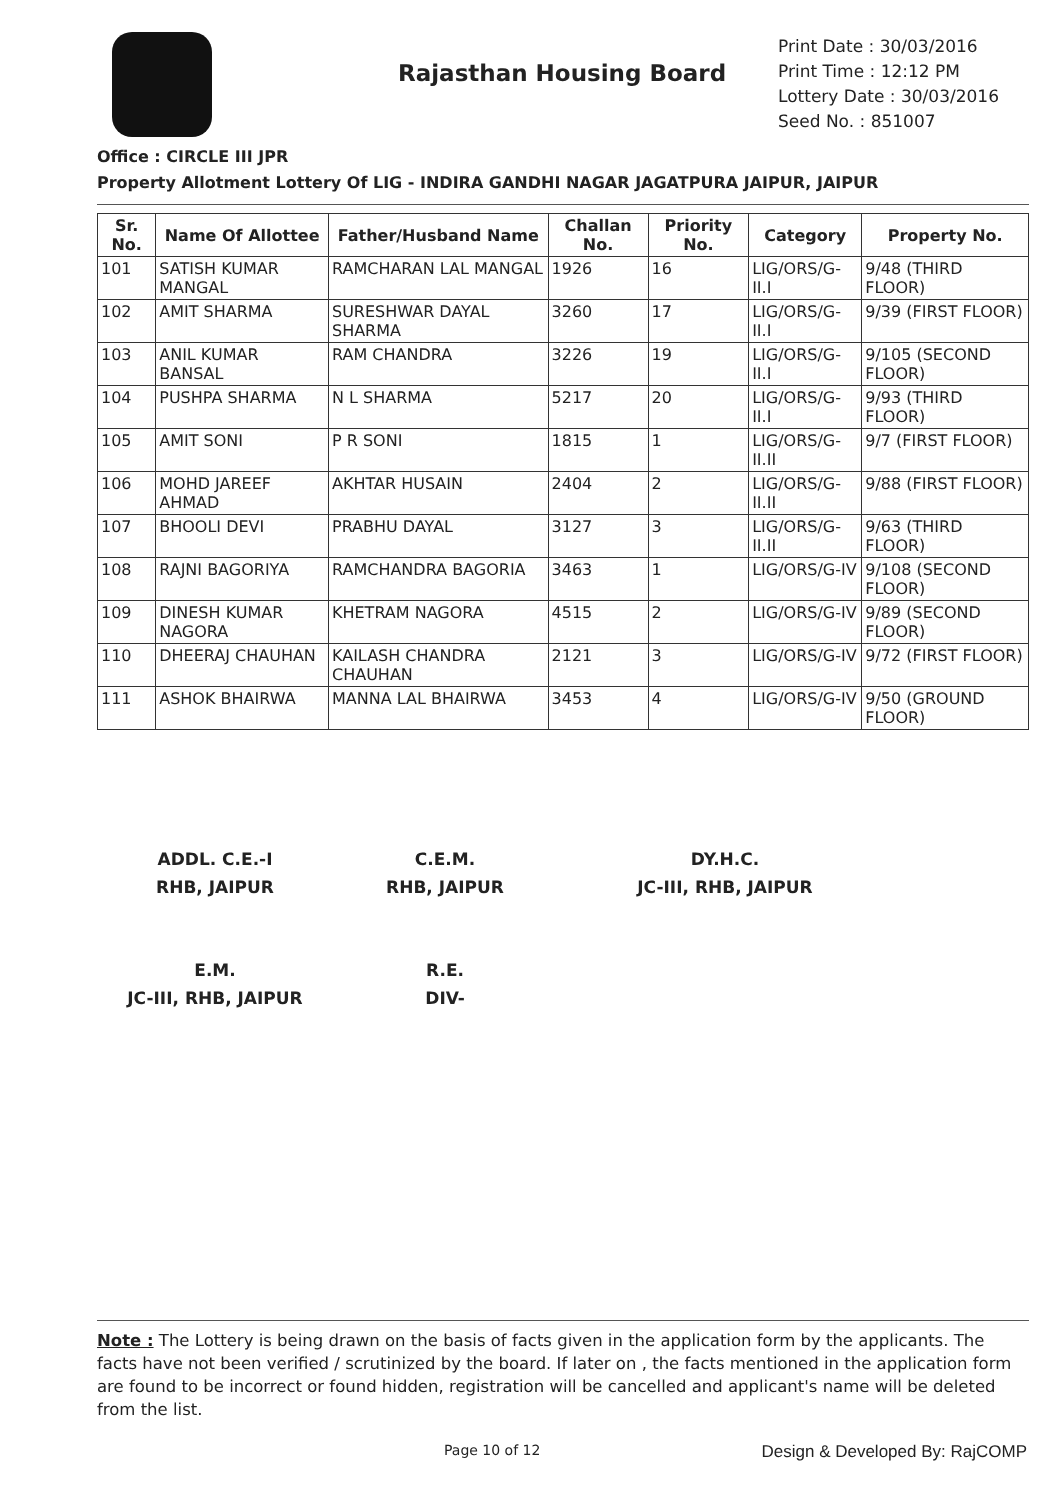Rajasthan Housing Board
Print Date : 30/03/2016
Print Time : 12:12 PM
Lottery Date : 30/03/2016
Seed No. : 851007
Office : CIRCLE III JPR
Property Allotment Lottery Of LIG - INDIRA GANDHI NAGAR JAGATPURA JAIPUR, JAIPUR
| Sr. No. | Name Of Allottee | Father/Husband Name | Challan No. | Priority No. | Category | Property No. |
| --- | --- | --- | --- | --- | --- | --- |
| 101 | SATISH KUMAR MANGAL | RAMCHARAN LAL MANGAL | 1926 | 16 | LIG/ORS/G-II.I | 9/48 (THIRD FLOOR) |
| 102 | AMIT SHARMA | SURESHWAR DAYAL SHARMA | 3260 | 17 | LIG/ORS/G-II.I | 9/39 (FIRST FLOOR) |
| 103 | ANIL KUMAR BANSAL | RAM CHANDRA | 3226 | 19 | LIG/ORS/G-II.I | 9/105 (SECOND FLOOR) |
| 104 | PUSHPA SHARMA | N L SHARMA | 5217 | 20 | LIG/ORS/G-II.I | 9/93 (THIRD FLOOR) |
| 105 | AMIT SONI | P R SONI | 1815 | 1 | LIG/ORS/G-II.II | 9/7 (FIRST FLOOR) |
| 106 | MOHD JAREEF AHMAD | AKHTAR HUSAIN | 2404 | 2 | LIG/ORS/G-II.II | 9/88 (FIRST FLOOR) |
| 107 | BHOOLI DEVI | PRABHU DAYAL | 3127 | 3 | LIG/ORS/G-II.II | 9/63 (THIRD FLOOR) |
| 108 | RAJNI BAGORIYA | RAMCHANDRA BAGORIA | 3463 | 1 | LIG/ORS/G-IV | 9/108 (SECOND FLOOR) |
| 109 | DINESH KUMAR NAGORA | KHETRAM NAGORA | 4515 | 2 | LIG/ORS/G-IV | 9/89 (SECOND FLOOR) |
| 110 | DHEERAJ CHAUHAN | KAILASH CHANDRA CHAUHAN | 2121 | 3 | LIG/ORS/G-IV | 9/72 (FIRST FLOOR) |
| 111 | ASHOK BHAIRWA | MANNA LAL BHAIRWA | 3453 | 4 | LIG/ORS/G-IV | 9/50 (GROUND FLOOR) |
ADDL. C.E.-I
RHB, JAIPUR
C.E.M.
RHB, JAIPUR
DY.H.C.
JC-III, RHB, JAIPUR
E.M.
JC-III, RHB, JAIPUR
R.E.
DIV-
Note : The Lottery is being drawn on the basis of facts given in the application form by the applicants. The facts have not been verified / scrutinized by the board. If later on , the facts mentioned in the application form are found to be incorrect or found hidden, registration will be cancelled and applicant's name will be deleted from the list.
Page 10 of 12 Design & Developed By: RajCOMP